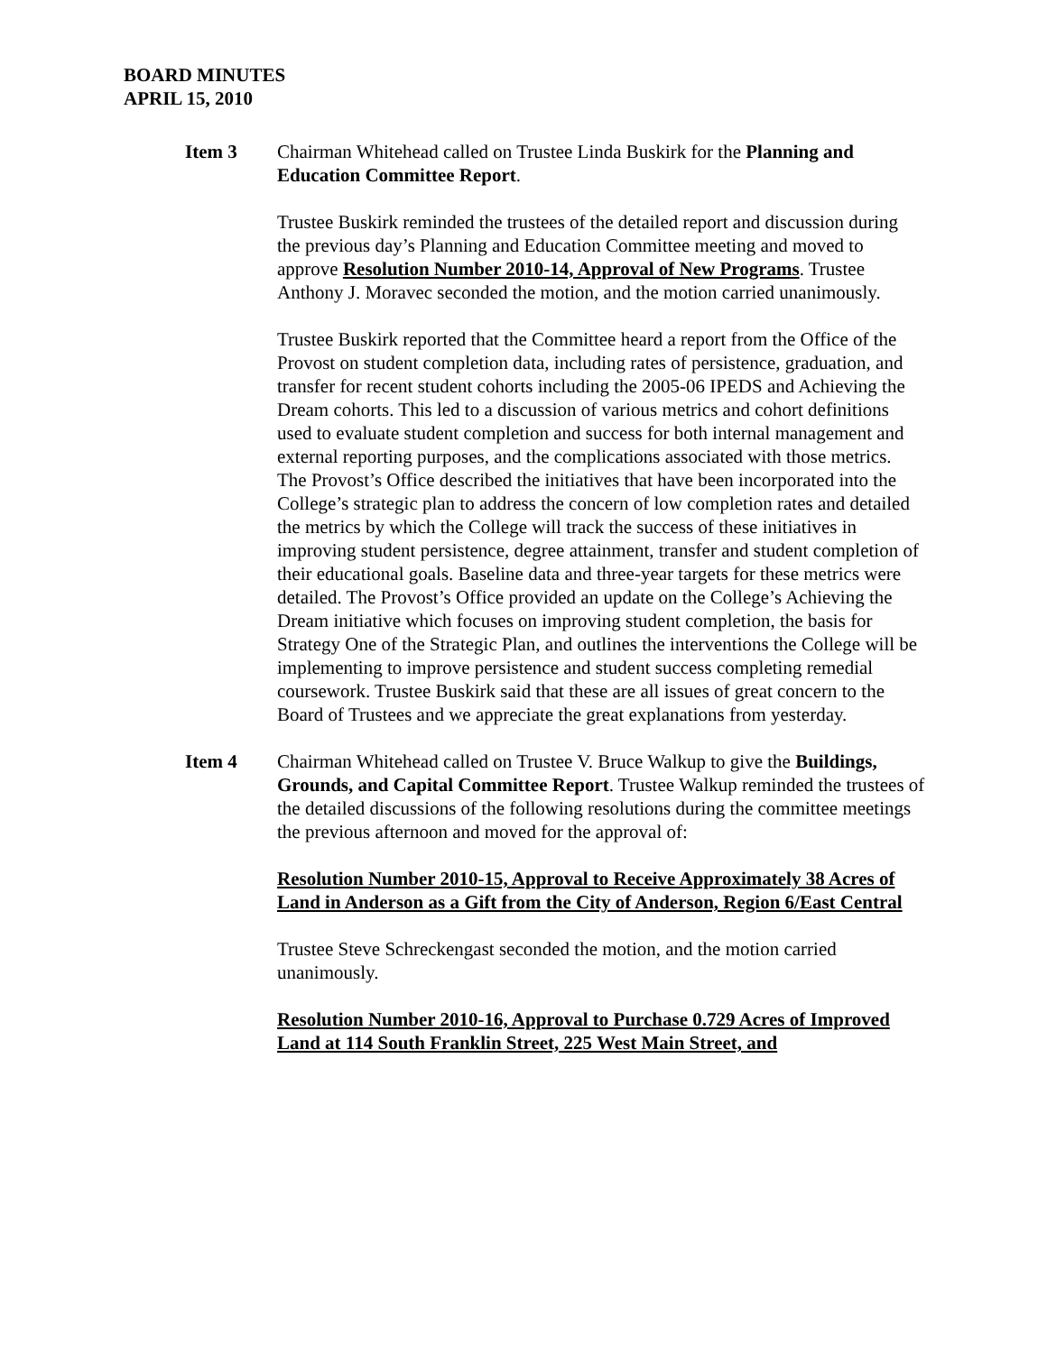BOARD MINUTES
APRIL 15, 2010
Item 3 Chairman Whitehead called on Trustee Linda Buskirk for the Planning and Education Committee Report.
Trustee Buskirk reminded the trustees of the detailed report and discussion during the previous day’s Planning and Education Committee meeting and moved to approve Resolution Number 2010-14, Approval of New Programs. Trustee Anthony J. Moravec seconded the motion, and the motion carried unanimously.
Trustee Buskirk reported that the Committee heard a report from the Office of the Provost on student completion data, including rates of persistence, graduation, and transfer for recent student cohorts including the 2005-06 IPEDS and Achieving the Dream cohorts. This led to a discussion of various metrics and cohort definitions used to evaluate student completion and success for both internal management and external reporting purposes, and the complications associated with those metrics. The Provost’s Office described the initiatives that have been incorporated into the College’s strategic plan to address the concern of low completion rates and detailed the metrics by which the College will track the success of these initiatives in improving student persistence, degree attainment, transfer and student completion of their educational goals. Baseline data and three-year targets for these metrics were detailed. The Provost’s Office provided an update on the College’s Achieving the Dream initiative which focuses on improving student completion, the basis for Strategy One of the Strategic Plan, and outlines the interventions the College will be implementing to improve persistence and student success completing remedial coursework. Trustee Buskirk said that these are all issues of great concern to the Board of Trustees and we appreciate the great explanations from yesterday.
Item 4 Chairman Whitehead called on Trustee V. Bruce Walkup to give the Buildings, Grounds, and Capital Committee Report. Trustee Walkup reminded the trustees of the detailed discussions of the following resolutions during the committee meetings the previous afternoon and moved for the approval of:
Resolution Number 2010-15, Approval to Receive Approximately 38 Acres of Land in Anderson as a Gift from the City of Anderson, Region 6/East Central
Trustee Steve Schreckengast seconded the motion, and the motion carried unanimously.
Resolution Number 2010-16, Approval to Purchase 0.729 Acres of Improved Land at 114 South Franklin Street, 225 West Main Street, and